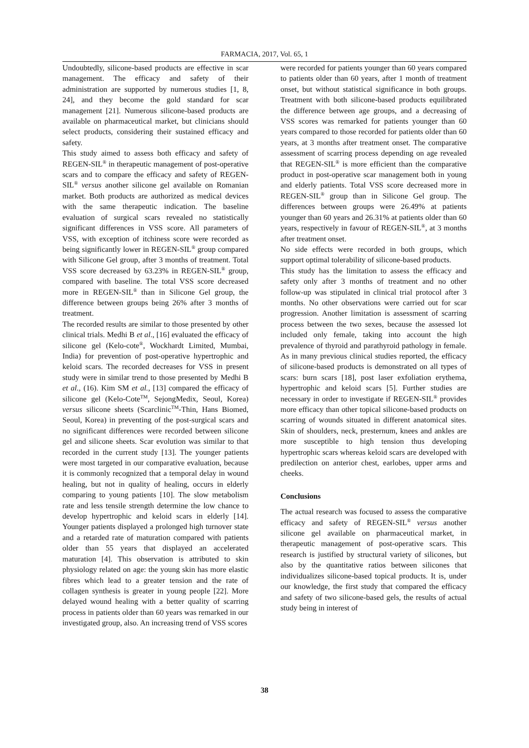FARMACIA, 2017, Vol. 65, 1
Undoubtedly, silicone-based products are effective in scar management. The efficacy and safety of their administration are supported by numerous studies [1, 8, 24], and they become the gold standard for scar management [21]. Numerous silicone-based products are available on pharmaceutical market, but clinicians should select products, considering their sustained efficacy and safety.
This study aimed to assess both efficacy and safety of REGEN-SIL<sup>®</sup> in therapeutic management of post-operative scars and to compare the efficacy and safety of REGEN-SIL<sup>®</sup> versus another silicone gel available on Romanian market. Both products are authorized as medical devices with the same therapeutic indication. The baseline evaluation of surgical scars revealed no statistically significant differences in VSS score. All parameters of VSS, with exception of itchiness score were recorded as being significantly lower in REGEN-SIL<sup>®</sup> group compared with Silicone Gel group, after 3 months of treatment. Total VSS score decreased by 63.23% in REGEN-SIL<sup>®</sup> group, compared with baseline. The total VSS score decreased more in REGEN-SIL<sup>®</sup> than in Silicone Gel group, the difference between groups being 26% after 3 months of treatment.
The recorded results are similar to those presented by other clinical trials. Medhi B et al., [16] evaluated the efficacy of silicone gel (Kelo-cote<sup>®</sup>, Wockhardt Limited, Mumbai, India) for prevention of post-operative hypertrophic and keloid scars. The recorded decreases for VSS in present study were in similar trend to those presented by Medhi B et al., (16). Kim SM et al., [13] compared the efficacy of silicone gel (Kelo-Cote<sup>TM</sup>, SejongMedix, Seoul, Korea) versus silicone sheets (Scarclinic<sup>TM</sup>-Thin, Hans Biomed, Seoul, Korea) in preventing of the post-surgical scars and no significant differences were recorded between silicone gel and silicone sheets. Scar evolution was similar to that recorded in the current study [13]. The younger patients were most targeted in our comparative evaluation, because it is commonly recognized that a temporal delay in wound healing, but not in quality of healing, occurs in elderly comparing to young patients [10]. The slow metabolism rate and less tensile strength determine the low chance to develop hypertrophic and keloid scars in elderly [14]. Younger patients displayed a prolonged high turnover state and a retarded rate of maturation compared with patients older than 55 years that displayed an accelerated maturation [4]. This observation is attributed to skin physiology related on age: the young skin has more elastic fibres which lead to a greater tension and the rate of collagen synthesis is greater in young people [22]. More delayed wound healing with a better quality of scarring process in patients older than 60 years was remarked in our investigated group, also. An increasing trend of VSS scores
were recorded for patients younger than 60 years compared to patients older than 60 years, after 1 month of treatment onset, but without statistical significance in both groups. Treatment with both silicone-based products equilibrated the difference between age groups, and a decreasing of VSS scores was remarked for patients younger than 60 years compared to those recorded for patients older than 60 years, at 3 months after treatment onset. The comparative assessment of scarring process depending on age revealed that REGEN-SIL<sup>®</sup> is more efficient than the comparative product in post-operative scar management both in young and elderly patients. Total VSS score decreased more in REGEN-SIL<sup>®</sup> group than in Silicone Gel group. The differences between groups were 26.49% at patients younger than 60 years and 26.31% at patients older than 60 years, respectively in favour of REGEN-SIL<sup>®</sup>, at 3 months after treatment onset.
No side effects were recorded in both groups, which support optimal tolerability of silicone-based products.
This study has the limitation to assess the efficacy and safety only after 3 months of treatment and no other follow-up was stipulated in clinical trial protocol after 3 months. No other observations were carried out for scar progression. Another limitation is assessment of scarring process between the two sexes, because the assessed lot included only female, taking into account the high prevalence of thyroid and parathyroid pathology in female. As in many previous clinical studies reported, the efficacy of silicone-based products is demonstrated on all types of scars: burn scars [18], post laser exfoliation erythema, hypertrophic and keloid scars [5]. Further studies are necessary in order to investigate if REGEN-SIL<sup>®</sup> provides more efficacy than other topical silicone-based products on scarring of wounds situated in different anatomical sites. Skin of shoulders, neck, presternum, knees and ankles are more susceptible to high tension thus developing hypertrophic scars whereas keloid scars are developed with predilection on anterior chest, earlobes, upper arms and cheeks.
Conclusions
The actual research was focused to assess the comparative efficacy and safety of REGEN-SIL<sup>®</sup> versus another silicone gel available on pharmaceutical market, in therapeutic management of post-operative scars. This research is justified by structural variety of silicones, but also by the quantitative ratios between silicones that individualizes silicone-based topical products. It is, under our knowledge, the first study that compared the efficacy and safety of two silicone-based gels, the results of actual study being in interest of
38